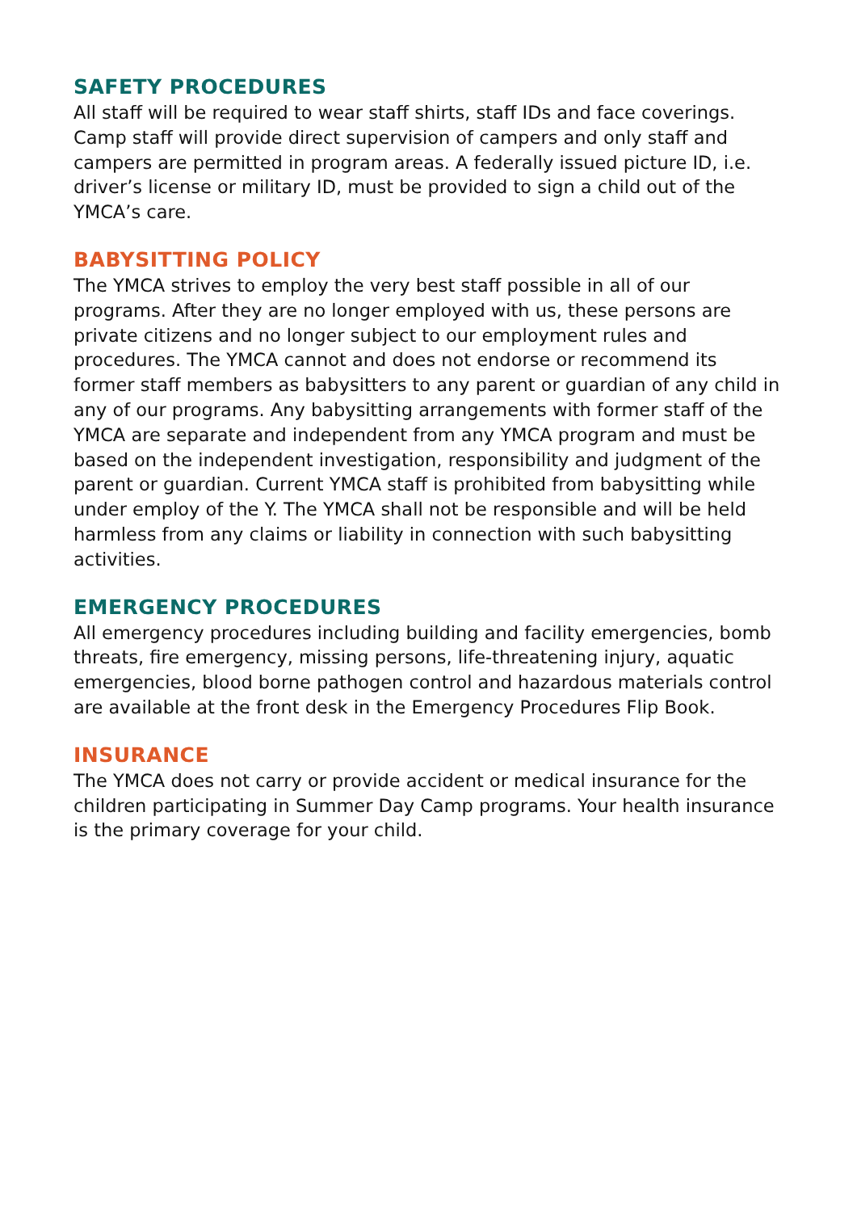SAFETY PROCEDURES
All staff will be required to wear staff shirts, staff IDs and face coverings. Camp staff will provide direct supervision of campers and only staff and campers are permitted in program areas. A federally issued picture ID, i.e. driver’s license or military ID, must be provided to sign a child out of the YMCA’s care.
BABYSITTING POLICY
The YMCA strives to employ the very best staff possible in all of our programs. After they are no longer employed with us, these persons are private citizens and no longer subject to our employment rules and procedures. The YMCA cannot and does not endorse or recommend its former staff members as babysitters to any parent or guardian of any child in any of our programs. Any babysitting arrangements with former staff of the YMCA are separate and independent from any YMCA program and must be based on the independent investigation, responsibility and judgment of the parent or guardian. Current YMCA staff is prohibited from babysitting while under employ of the Y. The YMCA shall not be responsible and will be held harmless from any claims or liability in connection with such babysitting activities.
EMERGENCY PROCEDURES
All emergency procedures including building and facility emergencies, bomb threats, fire emergency, missing persons, life-threatening injury, aquatic emergencies, blood borne pathogen control and hazardous materials control are available at the front desk in the Emergency Procedures Flip Book.
INSURANCE
The YMCA does not carry or provide accident or medical insurance for the children participating in Summer Day Camp programs. Your health insurance is the primary coverage for your child.